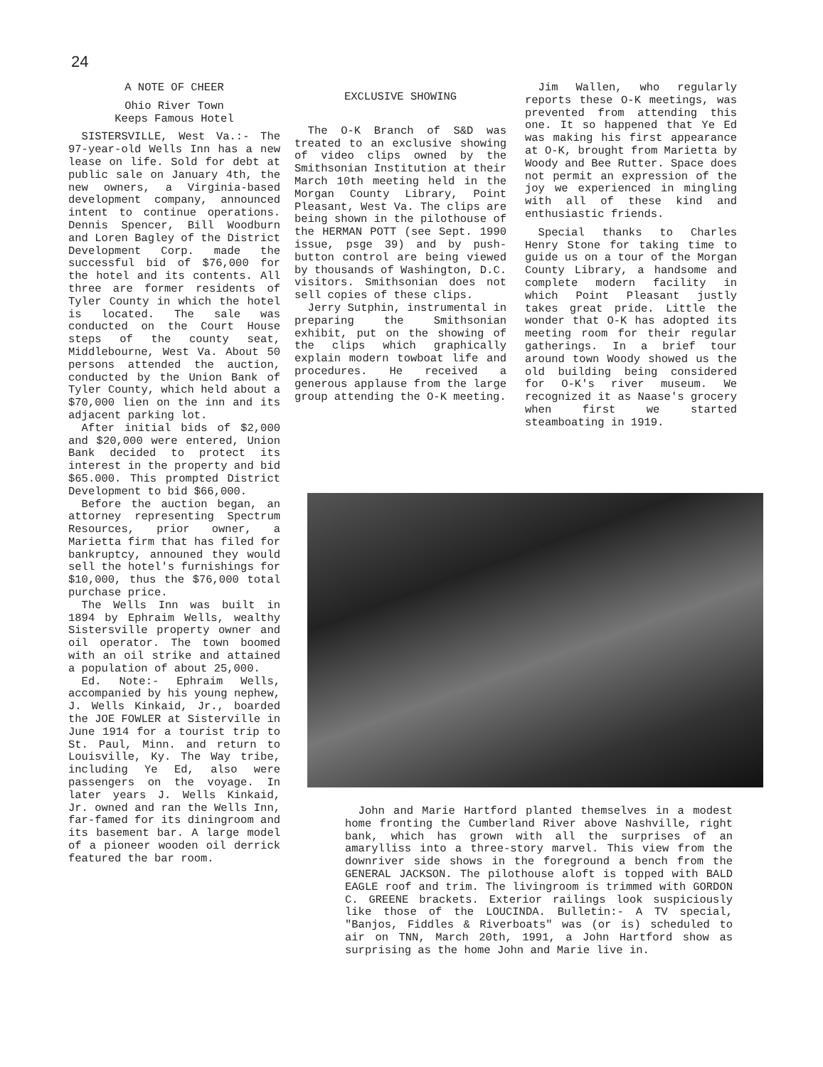24
A NOTE OF CHEER
Ohio River Town
Keeps Famous Hotel
SISTERSVILLE, West Va.:- The 97-year-old Wells Inn has a new lease on life. Sold for debt at public sale on January 4th, the new owners, a Virginia-based development company, announced intent to continue operations. Dennis Spencer, Bill Woodburn and Loren Bagley of the District Development Corp. made the successful bid of $76,000 for the hotel and its contents. All three are former residents of Tyler County in which the hotel is located. The sale was conducted on the Court House steps of the county seat, Middlebourne, West Va. About 50 persons attended the auction, conducted by the Union Bank of Tyler County, which held about a $70,000 lien on the inn and its adjacent parking lot.
After initial bids of $2,000 and $20,000 were entered, Union Bank decided to protect its interest in the property and bid $65.000. This prompted District Development to bid $66,000.
Before the auction began, an attorney representing Spectrum Resources, prior owner, a Marietta firm that has filed for bankruptcy, announed they would sell the hotel's furnishings for $10,000, thus the $76,000 total purchase price.
The Wells Inn was built in 1894 by Ephraim Wells, wealthy Sistersville property owner and oil operator. The town boomed with an oil strike and attained a population of about 25,000.
Ed. Note:- Ephraim Wells, accompanied by his young nephew, J. Wells Kinkaid, Jr., boarded the JOE FOWLER at Sisterville in June 1914 for a tourist trip to St. Paul, Minn. and return to Louisville, Ky. The Way tribe, including Ye Ed, also were passengers on the voyage. In later years J. Wells Kinkaid, Jr. owned and ran the Wells Inn, far-famed for its diningroom and its basement bar. A large model of a pioneer wooden oil derrick featured the bar room.
EXCLUSIVE SHOWING
The O-K Branch of S&D was treated to an exclusive showing of video clips owned by the Smithsonian Institution at their March 10th meeting held in the Morgan County Library, Point Pleasant, West Va. The clips are being shown in the pilothouse of the HERMAN POTT (see Sept. 1990 issue, psge 39) and by push-button control are being viewed by thousands of Washington, D.C. visitors. Smithsonian does not sell copies of these clips.
Jerry Sutphin, instrumental in preparing the Smithsonian exhibit, put on the showing of the clips which graphically explain modern towboat life and procedures. He received a generous applause from the large group attending the O-K meeting.
Jim Wallen, who regularly reports these O-K meetings, was prevented from attending this one. It so happened that Ye Ed was making his first appearance at O-K, brought from Marietta by Woody and Bee Rutter. Space does not permit an expression of the joy we experienced in mingling with all of these kind and enthusiastic friends.
Special thanks to Charles Henry Stone for taking time to guide us on a tour of the Morgan County Library, a handsome and complete modern facility in which Point Pleasant justly takes great pride. Little the wonder that O-K has adopted its meeting room for their regular gatherings. In a brief tour around town Woody showed us the old building being considered for O-K's river museum. We recognized it as Naase's grocery when first we started steamboating in 1919.
John and Marie Hartford planted themselves in a modest home fronting the Cumberland River above Nashville, right bank, which has grown with all the surprises of an amarylliss into a three-story marvel. This view from the downriver side shows in the foreground a bench from the GENERAL JACKSON. The pilothouse aloft is topped with BALD EAGLE roof and trim. The livingroom is trimmed with GORDON C. GREENE brackets. Exterior railings look suspiciously like those of the LOUCINDA. Bulletin:- A TV special, "Banjos, Fiddles & Riverboats" was (or is) scheduled to air on TNN, March 20th, 1991, a John Hartford show as surprising as the home John and Marie live in.